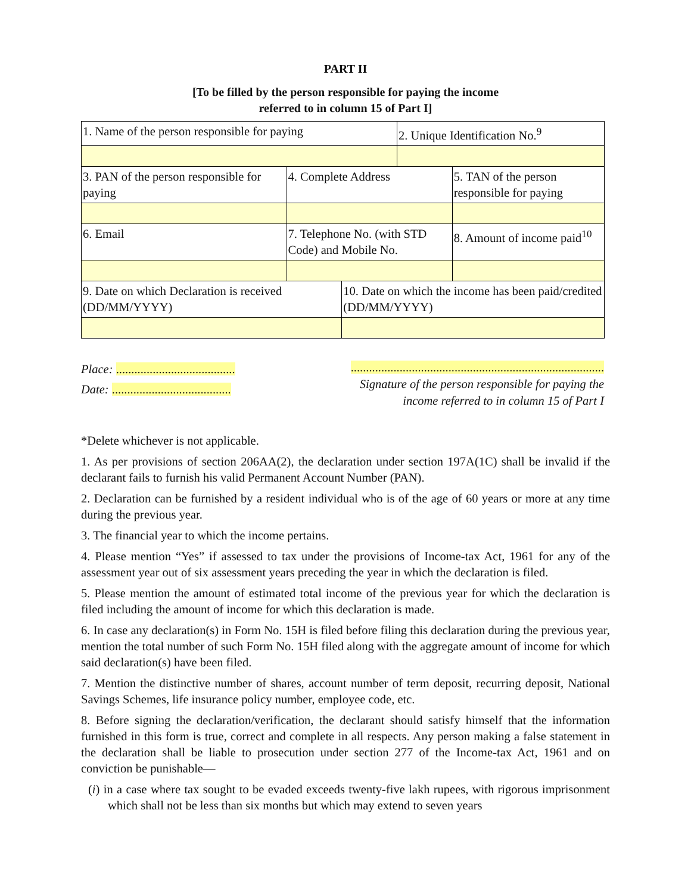PART II
[To be filled by the person responsible for paying the income
referred to in column 15 of Part I]
| 1. Name of the person responsible for paying | | | 2. Unique Identification No.<sup>9</sup> | |
| 3. PAN of the person responsible for paying | 4. Complete Address | | | 5. TAN of the person responsible for paying |
| 6. Email | 7. Telephone No. (with STD Code) and Mobile No. | | | 8. Amount of income paid<sup>10</sup> |
| 9. Date on which Declaration is received (DD/MM/YYYY) | | 10. Date on which the income has been paid/credited (DD/MM/YYYY) | | |
Place: .......................................
Date: .......................................
...................................................................................
Signature of the person responsible for paying the
income referred to in column 15 of Part I
*Delete whichever is not applicable.
1. As per provisions of section 206AA(2), the declaration under section 197A(1C) shall be invalid if the declarant fails to furnish his valid Permanent Account Number (PAN).
2. Declaration can be furnished by a resident individual who is of the age of 60 years or more at any time during the previous year.
3. The financial year to which the income pertains.
4. Please mention “Yes” if assessed to tax under the provisions of Income-tax Act, 1961 for any of the assessment year out of six assessment years preceding the year in which the declaration is filed.
5. Please mention the amount of estimated total income of the previous year for which the declaration is filed including the amount of income for which this declaration is made.
6. In case any declaration(s) in Form No. 15H is filed before filing this declaration during the previous year, mention the total number of such Form No. 15H filed along with the aggregate amount of income for which said declaration(s) have been filed.
7. Mention the distinctive number of shares, account number of term deposit, recurring deposit, National Savings Schemes, life insurance policy number, employee code, etc.
8. Before signing the declaration/verification, the declarant should satisfy himself that the information furnished in this form is true, correct and complete in all respects. Any person making a false statement in the declaration shall be liable to prosecution under section 277 of the Income-tax Act, 1961 and on conviction be punishable—
(i) in a case where tax sought to be evaded exceeds twenty-five lakh rupees, with rigorous imprisonment which shall not be less than six months but which may extend to seven years